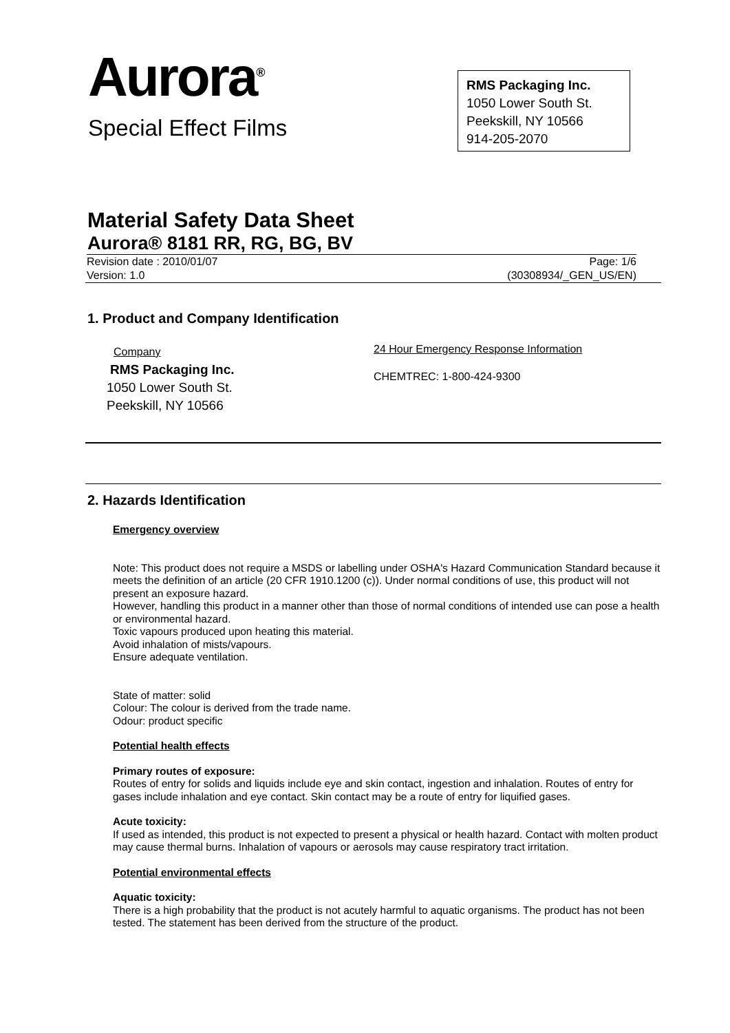Aurora<sup>®</sup>
Special Effect Films
RMS Packaging Inc.
1050 Lower South St.
Peekskill, NY 10566
914-205-2070
Material Safety Data Sheet
Aurora® 8181 RR, RG, BG, BV
Revision date : 2010/01/07
Version: 1.0
Page: 1/6
(30308934/_GEN_US/EN)
1. Product and Company Identification
Company
RMS Packaging Inc.
1050 Lower South St.
Peekskill, NY 10566
24 Hour Emergency Response Information
CHEMTREC: 1-800-424-9300
2. Hazards Identification
Emergency overview
Note: This product does not require a MSDS or labelling under OSHA's Hazard Communication Standard because it meets the definition of an article (20 CFR 1910.1200 (c)). Under normal conditions of use, this product will not present an exposure hazard.
However, handling this product in a manner other than those of normal conditions of intended use can pose a health or environmental hazard.
Toxic vapours produced upon heating this material.
Avoid inhalation of mists/vapours.
Ensure adequate ventilation.
State of matter: solid
Colour: The colour is derived from the trade name.
Odour: product specific
Potential health effects
Primary routes of exposure:
Routes of entry for solids and liquids include eye and skin contact, ingestion and inhalation. Routes of entry for gases include inhalation and eye contact. Skin contact may be a route of entry for liquified gases.
Acute toxicity:
If used as intended, this product is not expected to present a physical or health hazard. Contact with molten product may cause thermal burns. Inhalation of vapours or aerosols may cause respiratory tract irritation.
Potential environmental effects
Aquatic toxicity:
There is a high probability that the product is not acutely harmful to aquatic organisms. The product has not been tested. The statement has been derived from the structure of the product.